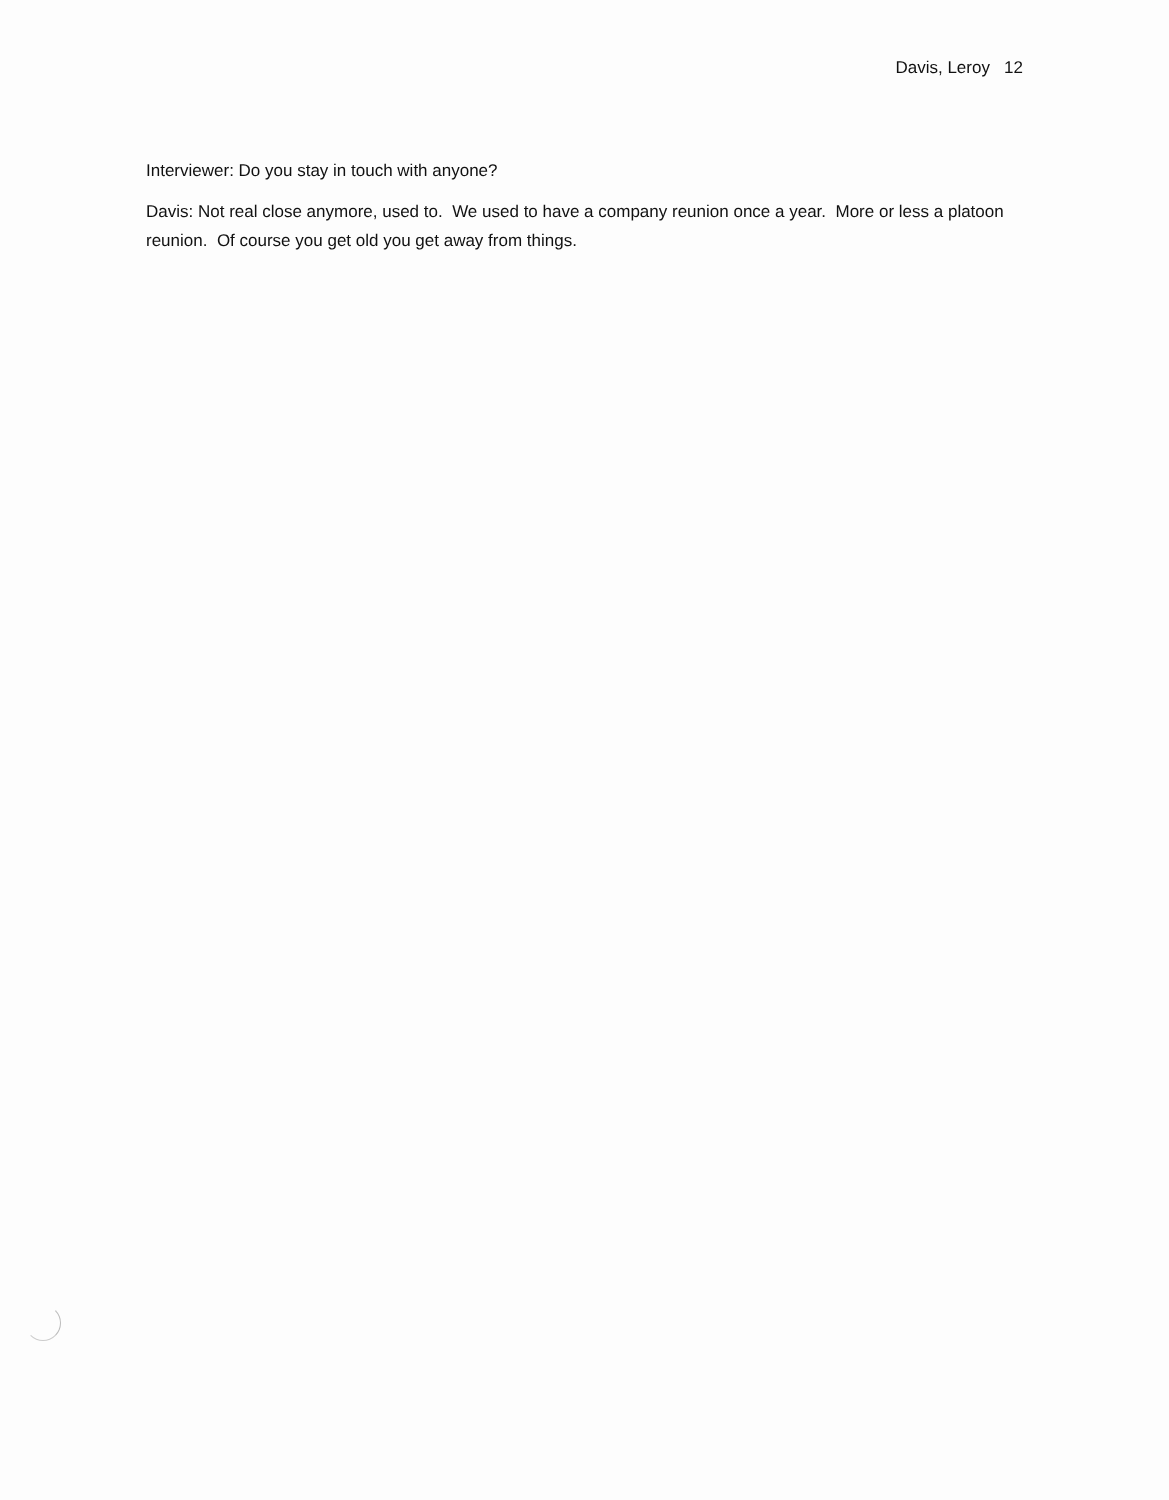Davis, Leroy 12
Interviewer: Do you stay in touch with anyone?
Davis: Not real close anymore, used to. We used to have a company reunion once a year. More or less a platoon reunion. Of course you get old you get away from things.